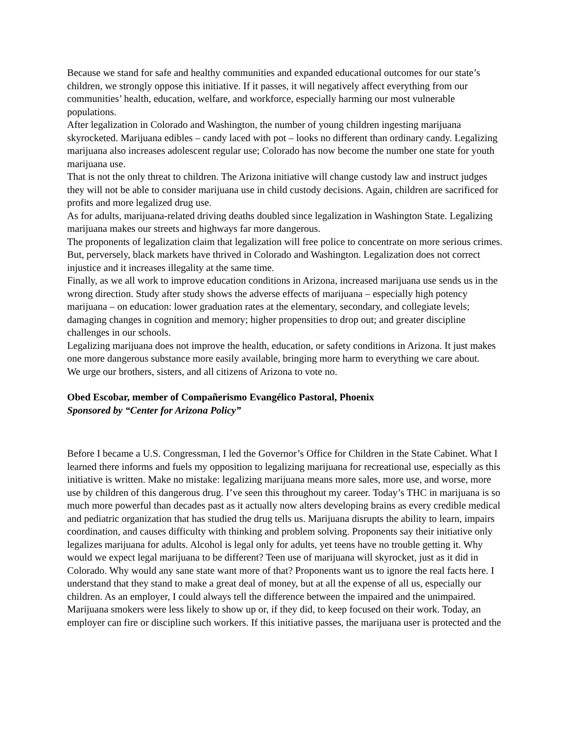Because we stand for safe and healthy communities and expanded educational outcomes for our state’s children, we strongly oppose this initiative. If it passes, it will negatively affect everything from our communities’ health, education, welfare, and workforce, especially harming our most vulnerable populations.
After legalization in Colorado and Washington, the number of young children ingesting marijuana skyrocketed. Marijuana edibles – candy laced with pot – looks no different than ordinary candy. Legalizing marijuana also increases adolescent regular use; Colorado has now become the number one state for youth marijuana use.
That is not the only threat to children. The Arizona initiative will change custody law and instruct judges they will not be able to consider marijuana use in child custody decisions. Again, children are sacrificed for profits and more legalized drug use.
As for adults, marijuana-related driving deaths doubled since legalization in Washington State. Legalizing marijuana makes our streets and highways far more dangerous.
The proponents of legalization claim that legalization will free police to concentrate on more serious crimes. But, perversely, black markets have thrived in Colorado and Washington. Legalization does not correct injustice and it increases illegality at the same time.
Finally, as we all work to improve education conditions in Arizona, increased marijuana use sends us in the wrong direction. Study after study shows the adverse effects of marijuana – especially high potency marijuana – on education: lower graduation rates at the elementary, secondary, and collegiate levels; damaging changes in cognition and memory; higher propensities to drop out; and greater discipline challenges in our schools.
Legalizing marijuana does not improve the health, education, or safety conditions in Arizona. It just makes one more dangerous substance more easily available, bringing more harm to everything we care about.
We urge our brothers, sisters, and all citizens of Arizona to vote no.
Obed Escobar, member of Compañerismo Evangélico Pastoral, Phoenix
Sponsored by “Center for Arizona Policy”
Before I became a U.S. Congressman, I led the Governor’s Office for Children in the State Cabinet. What I learned there informs and fuels my opposition to legalizing marijuana for recreational use, especially as this initiative is written. Make no mistake: legalizing marijuana means more sales, more use, and worse, more use by children of this dangerous drug. I’ve seen this throughout my career. Today’s THC in marijuana is so much more powerful than decades past as it actually now alters developing brains as every credible medical and pediatric organization that has studied the drug tells us. Marijuana disrupts the ability to learn, impairs coordination, and causes difficulty with thinking and problem solving. Proponents say their initiative only legalizes marijuana for adults. Alcohol is legal only for adults, yet teens have no trouble getting it. Why would we expect legal marijuana to be different? Teen use of marijuana will skyrocket, just as it did in Colorado. Why would any sane state want more of that? Proponents want us to ignore the real facts here. I understand that they stand to make a great deal of money, but at all the expense of all us, especially our children. As an employer, I could always tell the difference between the impaired and the unimpaired. Marijuana smokers were less likely to show up or, if they did, to keep focused on their work. Today, an employer can fire or discipline such workers. If this initiative passes, the marijuana user is protected and the